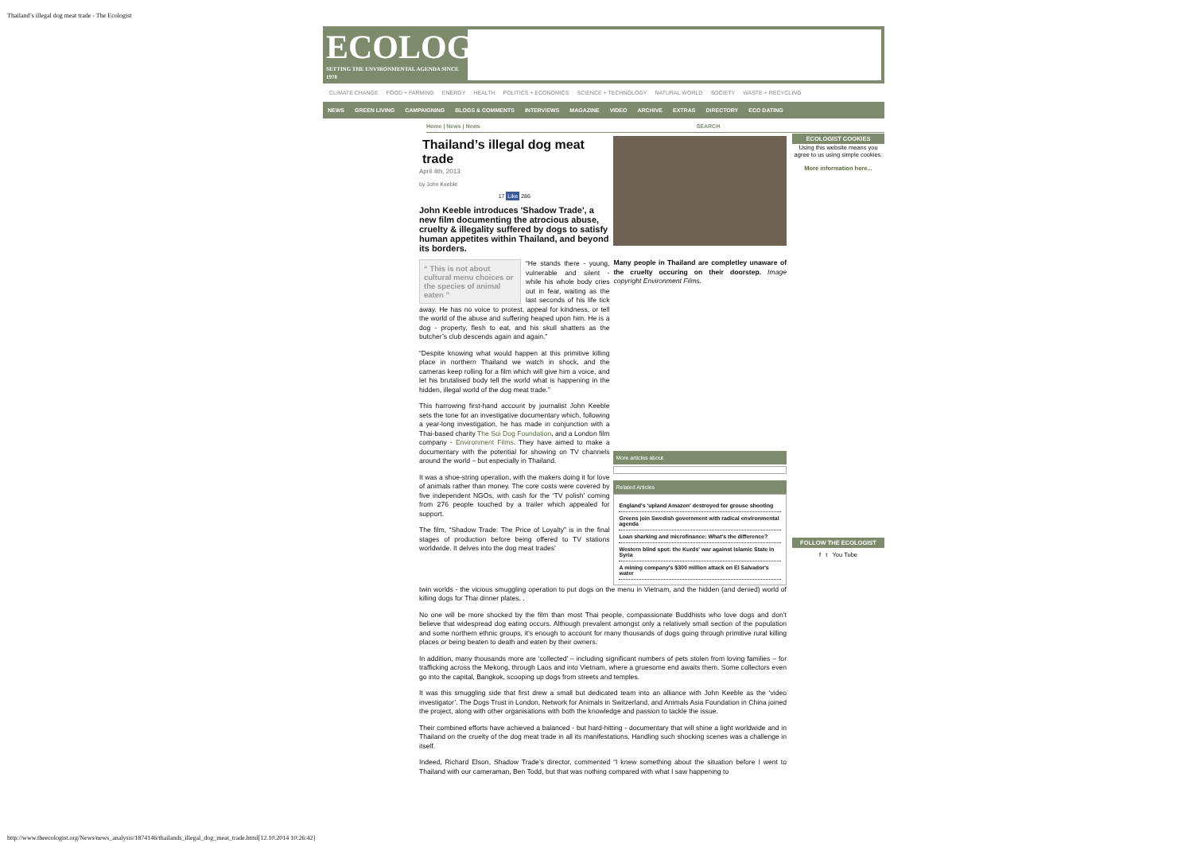Thailand’s illegal dog meat trade - The Ecologist
ECOLOGIST
SETTING THE ENVIRONMENTAL AGENDA SINCE 1970
CLIMATE CHANGE FOOD + FARMING ENERGY HEALTH POLITICS + ECONOMICS SCIENCE + TECHNOLOGY NATURAL WORLD SOCIETY WASTE + RECYCLING
NEWS GREEN LIVING CAMPAIGNING BLOGS & COMMENTS INTERVIEWS MAGAZINE VIDEO ARCHIVE EXTRAS DIRECTORY ECO DATING
Home | News | News SEARCH
Thailand’s illegal dog meat trade
April 4th, 2013
by John Keeble
17 Like 286
John Keeble introduces 'Shadow Trade', a new film documenting the atrocious abuse, cruelty & illegality suffered by dogs to satisfy human appetites within Thailand, and beyond its borders.
“ This is not about cultural menu choices or the species of animal eaten ”
“He stands there - young, vulnerable and silent - while his whole body cries out in fear, waiting as the last seconds of his life tick away. He has no voice to protest, appeal for kindness, or tell the world of the abuse and suffering heaped upon him. He is a dog - property, flesh to eat, and his skull shatters as the butcher’s club descends again and again.”
“Despite knowing what would happen at this primitive killing place in northern Thailand we watch in shock, and the cameras keep rolling for a film which will give him a voice, and let his brutalised body tell the world what is happening in the hidden, illegal world of the dog meat trade.”
This harrowing first-hand account by journalist John Keeble sets the tone for an investigative documentary which, following a year-long investigation, he has made in conjunction with a Thai-based charity The Soi Dog Foundation, and a London film company - Environment Films. They have aimed to make a documentary with the potential for showing on TV channels around the world – but especially in Thailand.
It was a shoe-string operation, with the makers doing it for love of animals rather than money. The core costs were covered by five independent NGOs, with cash for the ‘TV polish’ coming from 276 people touched by a trailer which appealed for support.
The film, “Shadow Trade: The Price of Loyalty” is in the final stages of production before being offered to TV stations worldwide. It delves into the dog meat trades’
Many people in Thailand are completley unaware of the cruelty occuring on their doorstep. Image copyright Environment Films.
More articles about
Related Articles
England's 'upland Amazon' destroyed for grouse shooting
Greens join Swedish government with radical environmental agenda
Loan sharking and microfinance: What's the difference?
Western blind spot: the Kurds' war against Islamic State in Syria
A mining company's $300 million attack on El Salvador's water
twin worlds - the vicious smuggling operation to put dogs on the menu in Vietnam, and the hidden (and denied) world of killing dogs for Thai dinner plates. .
No one will be more shocked by the film than most Thai people, compassionate Buddhists who love dogs and don’t believe that widespread dog eating occurs. Although prevalent amongst only a relatively small section of the population and some northern ethnic groups, it’s enough to account for many thousands of dogs going through primitive rural killing places or being beaten to death and eaten by their owners.
In addition, many thousands more are ‘collected’ – including significant numbers of pets stolen from loving families – for trafficking across the Mekong, through Laos and into Vietnam, where a gruesome end awaits them. Some collectors even go into the capital, Bangkok, scooping up dogs from streets and temples.
It was this smuggling side that first drew a small but dedicated team into an alliance with John Keeble as the ‘video investigator’. The Dogs Trust in London, Network for Animals in Switzerland, and Animals Asia Foundation in China joined the project, along with other organisations with both the knowledge and passion to tackle the issue.
Their combined efforts have achieved a balanced - but hard-hitting - documentary that will shine a light worldwide and in Thailand on the cruelty of the dog meat trade in all its manifestations. Handling such shocking scenes was a challenge in itself.
Indeed, Richard Elson, Shadow Trade’s director, commented “I knew something about the situation before I went to Thailand with our cameraman, Ben Todd, but that was nothing compared with what I saw happening to
ECOLOGIST COOKIES
Using this website means you agree to us using simple cookies.
More information here...
FOLLOW THE ECOLOGIST
f t You Tube
http://www.theecologist.org/News/news_analysis/1874146/thailands_illegal_dog_meat_trade.html[12.10.2014 10:26:42]